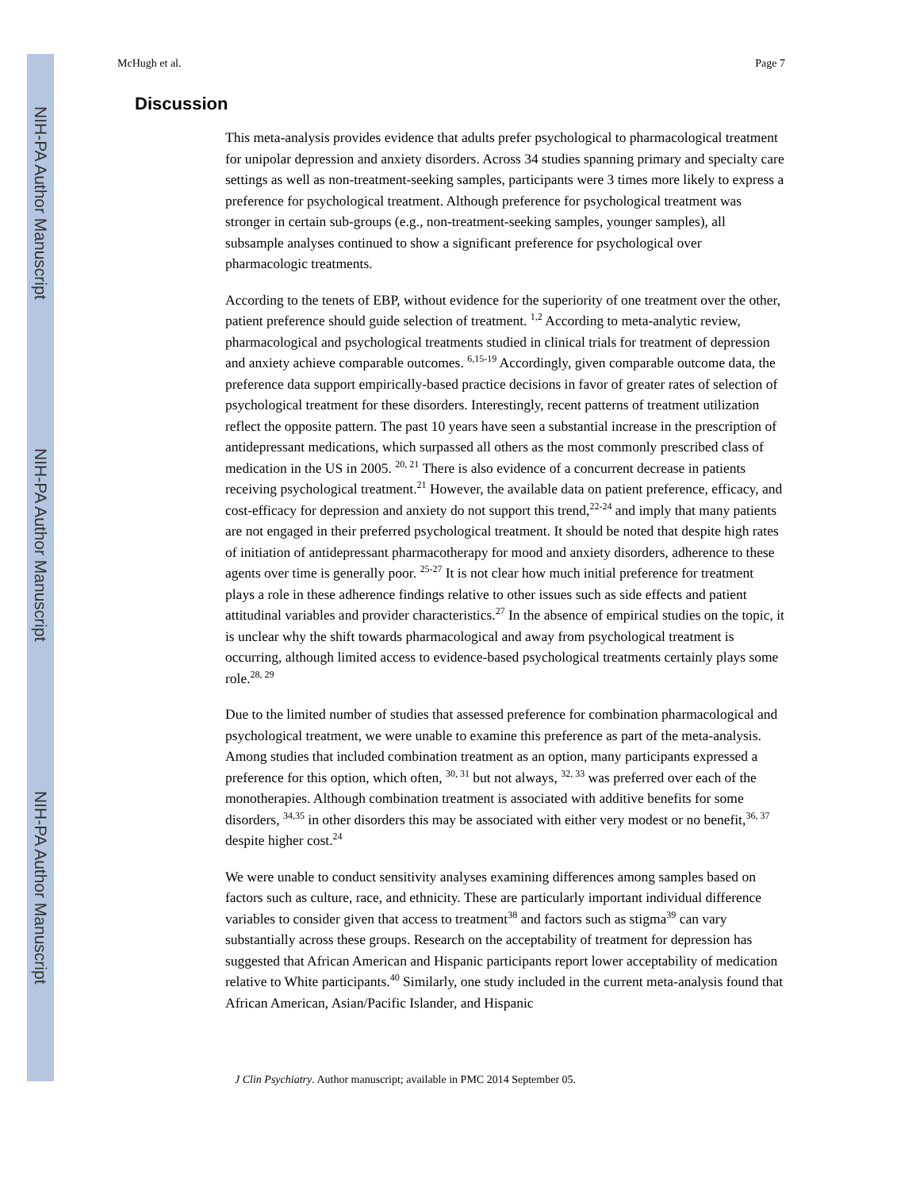NIH-PA Author Manuscript
NIH-PA Author Manuscript
NIH-PA Author Manuscript
McHugh et al. Page 7
Discussion
This meta-analysis provides evidence that adults prefer psychological to pharmacological treatment for unipolar depression and anxiety disorders. Across 34 studies spanning primary and specialty care settings as well as non-treatment-seeking samples, participants were 3 times more likely to express a preference for psychological treatment. Although preference for psychological treatment was stronger in certain sub-groups (e.g., non-treatment-seeking samples, younger samples), all subsample analyses continued to show a significant preference for psychological over pharmacologic treatments.
According to the tenets of EBP, without evidence for the superiority of one treatment over the other, patient preference should guide selection of treatment. <sup>1,2</sup> According to meta-analytic review, pharmacological and psychological treatments studied in clinical trials for treatment of depression and anxiety achieve comparable outcomes. <sup>6,15-19</sup> Accordingly, given comparable outcome data, the preference data support empirically-based practice decisions in favor of greater rates of selection of psychological treatment for these disorders. Interestingly, recent patterns of treatment utilization reflect the opposite pattern. The past 10 years have seen a substantial increase in the prescription of antidepressant medications, which surpassed all others as the most commonly prescribed class of medication in the US in 2005. <sup>20, 21</sup> There is also evidence of a concurrent decrease in patients receiving psychological treatment.<sup>21</sup> However, the available data on patient preference, efficacy, and cost-efficacy for depression and anxiety do not support this trend,<sup>22-24</sup> and imply that many patients are not engaged in their preferred psychological treatment. It should be noted that despite high rates of initiation of antidepressant pharmacotherapy for mood and anxiety disorders, adherence to these agents over time is generally poor. <sup>25-27</sup> It is not clear how much initial preference for treatment plays a role in these adherence findings relative to other issues such as side effects and patient attitudinal variables and provider characteristics.<sup>27</sup> In the absence of empirical studies on the topic, it is unclear why the shift towards pharmacological and away from psychological treatment is occurring, although limited access to evidence-based psychological treatments certainly plays some role.<sup>28, 29</sup>
Due to the limited number of studies that assessed preference for combination pharmacological and psychological treatment, we were unable to examine this preference as part of the meta-analysis. Among studies that included combination treatment as an option, many participants expressed a preference for this option, which often, <sup>30, 31</sup> but not always, <sup>32, 33</sup> was preferred over each of the monotherapies. Although combination treatment is associated with additive benefits for some disorders, <sup>34,35</sup> in other disorders this may be associated with either very modest or no benefit,<sup>36, 37</sup> despite higher cost.<sup>24</sup>
We were unable to conduct sensitivity analyses examining differences among samples based on factors such as culture, race, and ethnicity. These are particularly important individual difference variables to consider given that access to treatment<sup>38</sup> and factors such as stigma<sup>39</sup> can vary substantially across these groups. Research on the acceptability of treatment for depression has suggested that African American and Hispanic participants report lower acceptability of medication relative to White participants.<sup>40</sup> Similarly, one study included in the current meta-analysis found that African American, Asian/Pacific Islander, and Hispanic
J Clin Psychiatry. Author manuscript; available in PMC 2014 September 05.